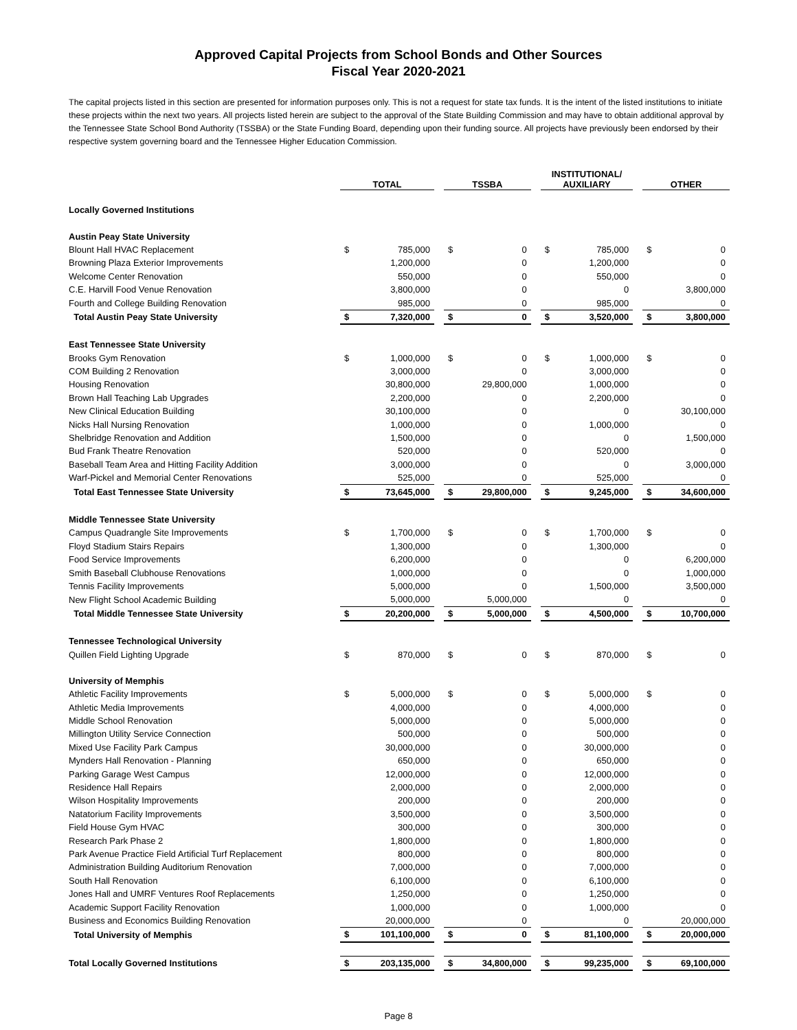Approved Capital Projects from School Bonds and Other Sources
Fiscal Year 2020-2021
The capital projects listed in this section are presented for information purposes only. This is not a request for state tax funds. It is the intent of the listed institutions to initiate these projects within the next two years. All projects listed herein are subject to the approval of the State Building Commission and may have to obtain additional approval by the Tennessee State School Bond Authority (TSSBA) or the State Funding Board, depending upon their funding source. All projects have previously been endorsed by their respective system governing board and the Tennessee Higher Education Commission.
| | TOTAL | | | TSSBA | | | INSTITUTIONAL/ AUXILIARY | | | OTHER | |
| Locally Governed Institutions | | | | | | | | | | | |
| Austin Peay State University | | | | | | | | | | | |
| Blount Hall HVAC Replacement | $ | 785,000 | | $ | 0 | | $ | 785,000 | | $ | 0 |
| Browning Plaza Exterior Improvements | | 1,200,000 | | | 0 | | | 1,200,000 | | | 0 |
| Welcome Center Renovation | | 550,000 | | | 0 | | | 550,000 | | | 0 |
| C.E. Harvill Food Venue Renovation | | 3,800,000 | | | 0 | | | 0 | | | 3,800,000 |
| Fourth and College Building Renovation | | 985,000 | | | 0 | | | 985,000 | | | 0 |
| Total Austin Peay State University | $ | 7,320,000 | | $ | 0 | | $ | 3,520,000 | | $ | 3,800,000 |
| East Tennessee State University | | | | | | | | | | | |
| Brooks Gym Renovation | $ | 1,000,000 | | $ | 0 | | $ | 1,000,000 | | $ | 0 |
| COM Building 2 Renovation | | 3,000,000 | | | 0 | | | 3,000,000 | | | 0 |
| Housing Renovation | | 30,800,000 | | | 29,800,000 | | | 1,000,000 | | | 0 |
| Brown Hall Teaching Lab Upgrades | | 2,200,000 | | | 0 | | | 2,200,000 | | | 0 |
| New Clinical Education Building | | 30,100,000 | | | 0 | | | 0 | | | 30,100,000 |
| Nicks Hall Nursing Renovation | | 1,000,000 | | | 0 | | | 1,000,000 | | | 0 |
| Shelbridge Renovation and Addition | | 1,500,000 | | | 0 | | | 0 | | | 1,500,000 |
| Bud Frank Theatre Renovation | | 520,000 | | | 0 | | | 520,000 | | | 0 |
| Baseball Team Area and Hitting Facility Addition | | 3,000,000 | | | 0 | | | 0 | | | 3,000,000 |
| Warf-Pickel and Memorial Center Renovations | | 525,000 | | | 0 | | | 525,000 | | | 0 |
| Total East Tennessee State University | $ | 73,645,000 | | $ | 29,800,000 | | $ | 9,245,000 | | $ | 34,600,000 |
| Middle Tennessee State University | | | | | | | | | | | |
| Campus Quadrangle Site Improvements | $ | 1,700,000 | | $ | 0 | | $ | 1,700,000 | | $ | 0 |
| Floyd Stadium Stairs Repairs | | 1,300,000 | | | 0 | | | 1,300,000 | | | 0 |
| Food Service Improvements | | 6,200,000 | | | 0 | | | 0 | | | 6,200,000 |
| Smith Baseball Clubhouse Renovations | | 1,000,000 | | | 0 | | | 0 | | | 1,000,000 |
| Tennis Facility Improvements | | 5,000,000 | | | 0 | | | 1,500,000 | | | 3,500,000 |
| New Flight School Academic Building | | 5,000,000 | | | 5,000,000 | | | 0 | | | 0 |
| Total Middle Tennessee State University | $ | 20,200,000 | | $ | 5,000,000 | | $ | 4,500,000 | | $ | 10,700,000 |
| Tennessee Technological University | | | | | | | | | | | |
| Quillen Field Lighting Upgrade | $ | 870,000 | | $ | 0 | | $ | 870,000 | | $ | 0 |
| University of Memphis | | | | | | | | | | | |
| Athletic Facility Improvements | $ | 5,000,000 | | $ | 0 | | $ | 5,000,000 | | $ | 0 |
| Athletic Media Improvements | | 4,000,000 | | | 0 | | | 4,000,000 | | | 0 |
| Middle School Renovation | | 5,000,000 | | | 0 | | | 5,000,000 | | | 0 |
| Millington Utility Service Connection | | 500,000 | | | 0 | | | 500,000 | | | 0 |
| Mixed Use Facility Park Campus | | 30,000,000 | | | 0 | | | 30,000,000 | | | 0 |
| Mynders Hall Renovation - Planning | | 650,000 | | | 0 | | | 650,000 | | | 0 |
| Parking Garage West Campus | | 12,000,000 | | | 0 | | | 12,000,000 | | | 0 |
| Residence Hall Repairs | | 2,000,000 | | | 0 | | | 2,000,000 | | | 0 |
| Wilson Hospitality Improvements | | 200,000 | | | 0 | | | 200,000 | | | 0 |
| Natatorium Facility Improvements | | 3,500,000 | | | 0 | | | 3,500,000 | | | 0 |
| Field House Gym HVAC | | 300,000 | | | 0 | | | 300,000 | | | 0 |
| Research Park Phase 2 | | 1,800,000 | | | 0 | | | 1,800,000 | | | 0 |
| Park Avenue Practice Field Artificial Turf Replacement | | 800,000 | | | 0 | | | 800,000 | | | 0 |
| Administration Building Auditorium Renovation | | 7,000,000 | | | 0 | | | 7,000,000 | | | 0 |
| South Hall Renovation | | 6,100,000 | | | 0 | | | 6,100,000 | | | 0 |
| Jones Hall and UMRF Ventures Roof Replacements | | 1,250,000 | | | 0 | | | 1,250,000 | | | 0 |
| Academic Support Facility Renovation | | 1,000,000 | | | 0 | | | 1,000,000 | | | 0 |
| Business and Economics Building Renovation | | 20,000,000 | | | 0 | | | 0 | | | 20,000,000 |
| Total University of Memphis | $ | 101,100,000 | | $ | 0 | | $ | 81,100,000 | | $ | 20,000,000 |
| Total Locally Governed Institutions | $ | 203,135,000 | | $ | 34,800,000 | | $ | 99,235,000 | | $ | 69,100,000 |
Page 8